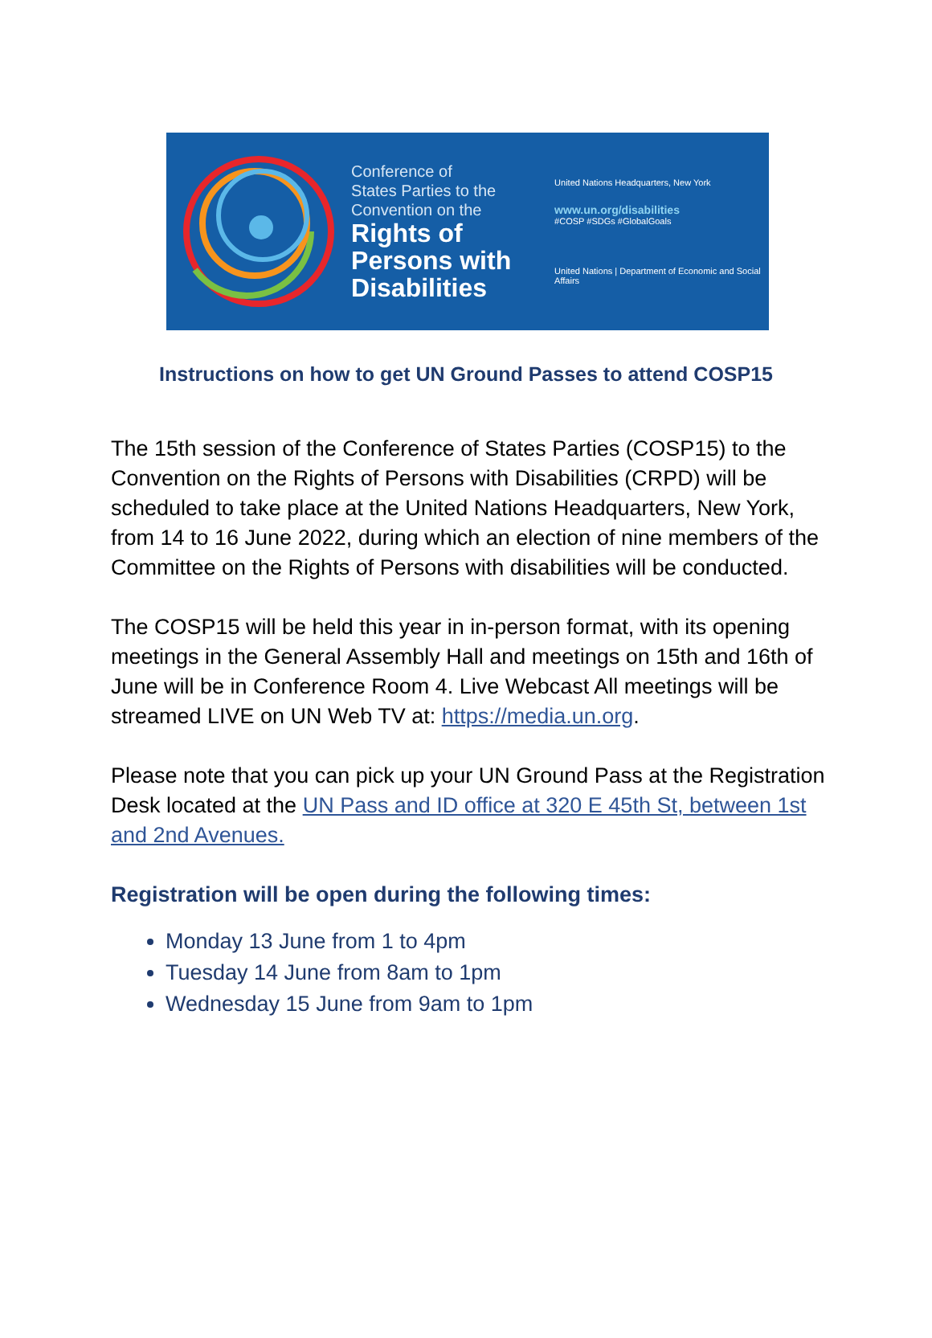Conference of
States Parties to the
Convention on the
Rights of
Persons with
Disabilities
United Nations Headquarters, New York
www.un.org/disabilities
#COSP #SDGs #GlobalGoals
United Nations | Department of Economic and Social Affairs
Instructions on how to get UN Ground Passes to attend COSP15
The 15th session of the Conference of States Parties (COSP15) to the Convention on the Rights of Persons with Disabilities (CRPD) will be scheduled to take place at the United Nations Headquarters, New York, from 14 to 16 June 2022, during which an election of nine members of the Committee on the Rights of Persons with disabilities will be conducted.
The COSP15 will be held this year in in-person format, with its opening meetings in the General Assembly Hall and meetings on 15th and 16th of June will be in Conference Room 4. Live Webcast All meetings will be streamed LIVE on UN Web TV at: https://media.un.org.
Please note that you can pick up your UN Ground Pass at the Registration Desk located at the UN Pass and ID office at 320 E 45th St, between 1st and 2nd Avenues.
Registration will be open during the following times:
Monday 13 June from 1 to 4pm
Tuesday 14 June from 8am to 1pm
Wednesday 15 June from 9am to 1pm